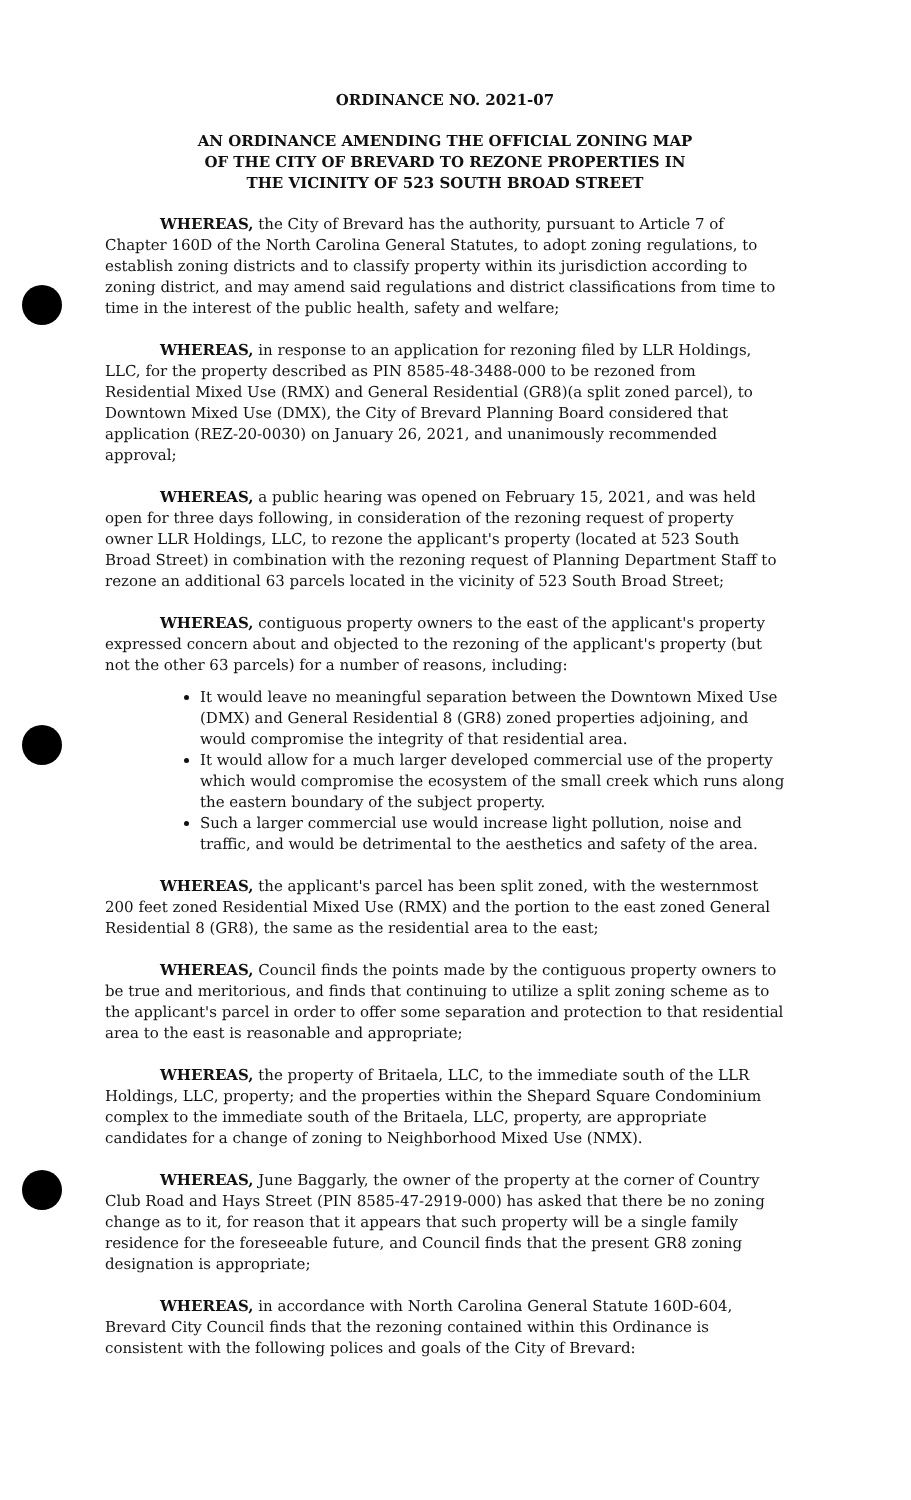ORDINANCE NO. 2021-07
AN ORDINANCE AMENDING THE OFFICIAL ZONING MAP
OF THE CITY OF BREVARD TO REZONE PROPERTIES IN
THE VICINITY OF 523 SOUTH BROAD STREET
WHEREAS, the City of Brevard has the authority, pursuant to Article 7 of Chapter 160D of the North Carolina General Statutes, to adopt zoning regulations, to establish zoning districts and to classify property within its jurisdiction according to zoning district, and may amend said regulations and district classifications from time to time in the interest of the public health, safety and welfare;
WHEREAS, in response to an application for rezoning filed by LLR Holdings, LLC, for the property described as PIN 8585-48-3488-000 to be rezoned from Residential Mixed Use (RMX) and General Residential (GR8)(a split zoned parcel), to Downtown Mixed Use (DMX), the City of Brevard Planning Board considered that application (REZ-20-0030) on January 26, 2021, and unanimously recommended approval;
WHEREAS, a public hearing was opened on February 15, 2021, and was held open for three days following, in consideration of the rezoning request of property owner LLR Holdings, LLC, to rezone the applicant's property (located at 523 South Broad Street) in combination with the rezoning request of Planning Department Staff to rezone an additional 63 parcels located in the vicinity of 523 South Broad Street;
WHEREAS, contiguous property owners to the east of the applicant's property expressed concern about and objected to the rezoning of the applicant's property (but not the other 63 parcels) for a number of reasons, including:
It would leave no meaningful separation between the Downtown Mixed Use (DMX) and General Residential 8 (GR8) zoned properties adjoining, and would compromise the integrity of that residential area.
It would allow for a much larger developed commercial use of the property which would compromise the ecosystem of the small creek which runs along the eastern boundary of the subject property.
Such a larger commercial use would increase light pollution, noise and traffic, and would be detrimental to the aesthetics and safety of the area.
WHEREAS, the applicant's parcel has been split zoned, with the westernmost 200 feet zoned Residential Mixed Use (RMX) and the portion to the east zoned General Residential 8 (GR8), the same as the residential area to the east;
WHEREAS, Council finds the points made by the contiguous property owners to be true and meritorious, and finds that continuing to utilize a split zoning scheme as to the applicant's parcel in order to offer some separation and protection to that residential area to the east is reasonable and appropriate;
WHEREAS, the property of Britaela, LLC, to the immediate south of the LLR Holdings, LLC, property; and the properties within the Shepard Square Condominium complex to the immediate south of the Britaela, LLC, property, are appropriate candidates for a change of zoning to Neighborhood Mixed Use (NMX).
WHEREAS, June Baggarly, the owner of the property at the corner of Country Club Road and Hays Street (PIN 8585-47-2919-000) has asked that there be no zoning change as to it, for reason that it appears that such property will be a single family residence for the foreseeable future, and Council finds that the present GR8 zoning designation is appropriate;
WHEREAS, in accordance with North Carolina General Statute 160D-604, Brevard City Council finds that the rezoning contained within this Ordinance is consistent with the following polices and goals of the City of Brevard: